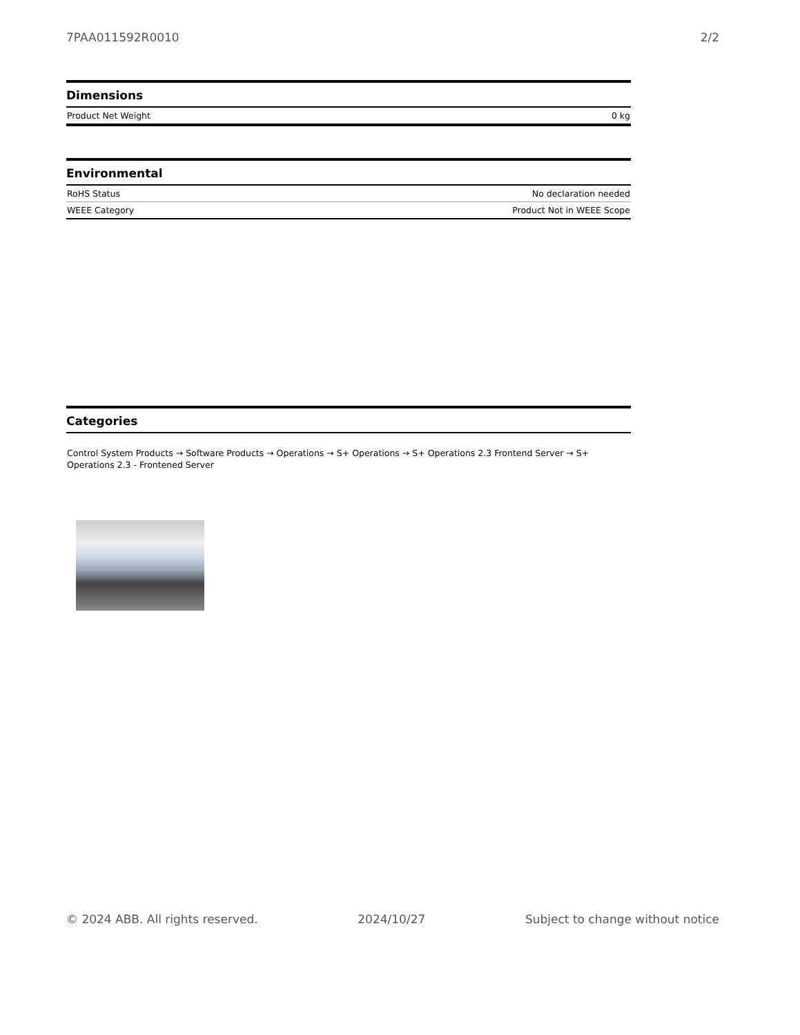7PAA011592R0010 2/2
Dimensions
| Product Net Weight | 0 kg |
Environmental
| RoHS Status | No declaration needed |
| WEEE Category | Product Not in WEEE Scope |
Categories
Control System Products → Software Products → Operations → S+ Operations → S+ Operations 2.3 Frontend Server → S+
Operations 2.3 - Frontened Server
© 2024 ABB. All rights reserved. 2024/10/27 Subject to change without notice